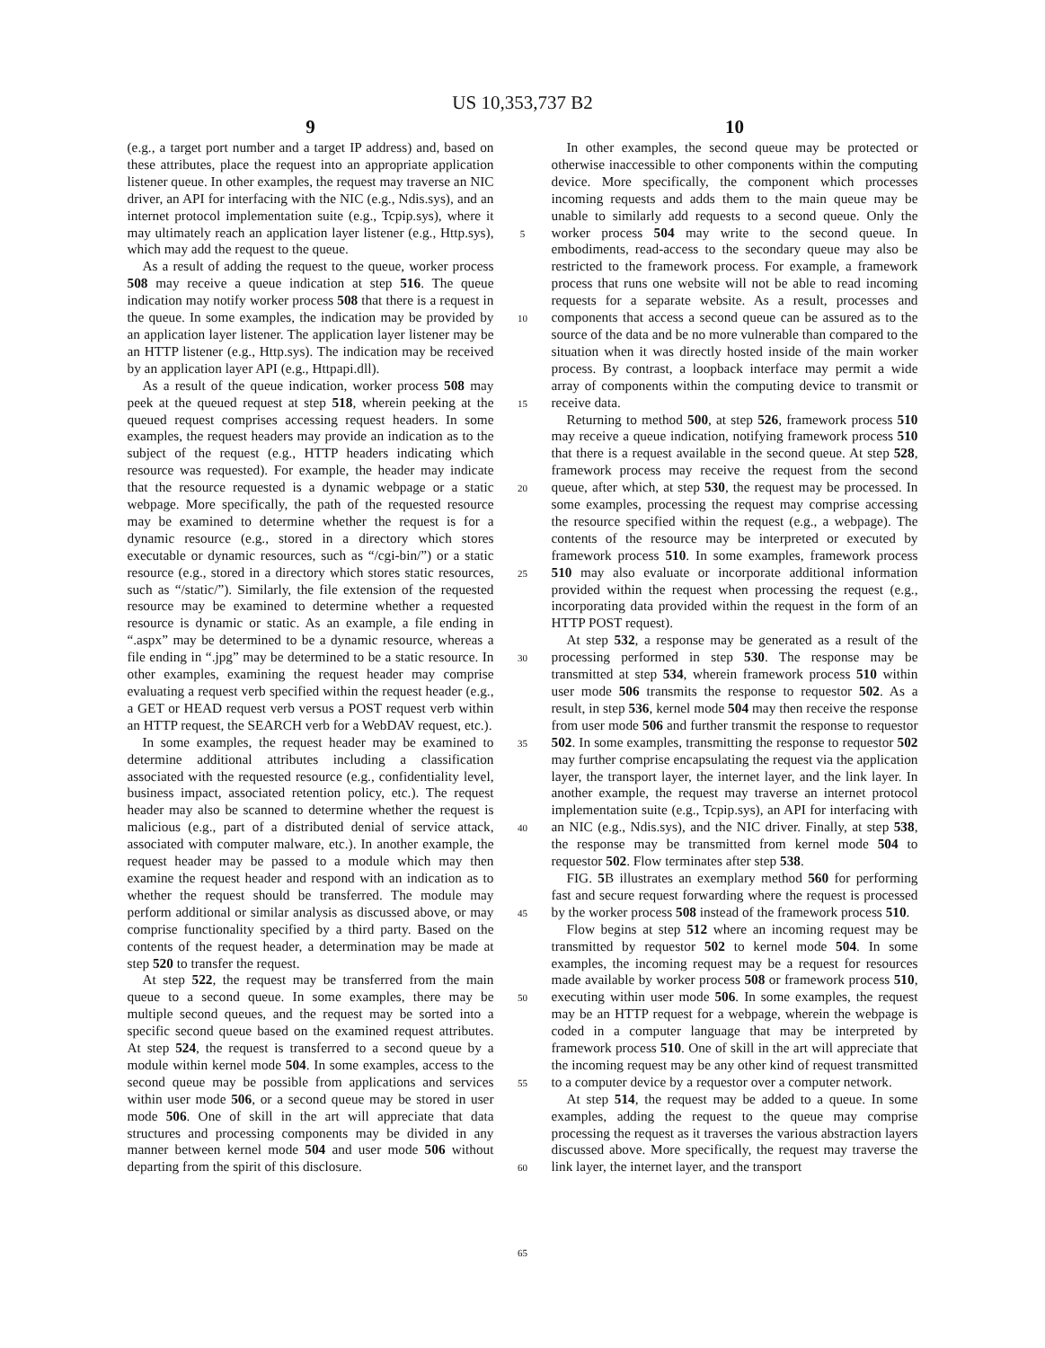US 10,353,737 B2
9
(e.g., a target port number and a target IP address) and, based on these attributes, place the request into an appropriate application listener queue. In other examples, the request may traverse an NIC driver, an API for interfacing with the NIC (e.g., Ndis.sys), and an internet protocol implementation suite (e.g., Tcpip.sys), where it may ultimately reach an application layer listener (e.g., Http.sys), which may add the request to the queue.
As a result of adding the request to the queue, worker process 508 may receive a queue indication at step 516. The queue indication may notify worker process 508 that there is a request in the queue. In some examples, the indication may be provided by an application layer listener. The application layer listener may be an HTTP listener (e.g., Http.sys). The indication may be received by an application layer API (e.g., Httpapi.dll).
As a result of the queue indication, worker process 508 may peek at the queued request at step 518, wherein peeking at the queued request comprises accessing request headers. In some examples, the request headers may provide an indication as to the subject of the request (e.g., HTTP headers indicating which resource was requested). For example, the header may indicate that the resource requested is a dynamic webpage or a static webpage. More specifically, the path of the requested resource may be examined to determine whether the request is for a dynamic resource (e.g., stored in a directory which stores executable or dynamic resources, such as “/cgi-bin/”) or a static resource (e.g., stored in a directory which stores static resources, such as “/static/”). Similarly, the file extension of the requested resource may be examined to determine whether a requested resource is dynamic or static. As an example, a file ending in “.aspx” may be determined to be a dynamic resource, whereas a file ending in “.jpg” may be determined to be a static resource. In other examples, examining the request header may comprise evaluating a request verb specified within the request header (e.g., a GET or HEAD request verb versus a POST request verb within an HTTP request, the SEARCH verb for a WebDAV request, etc.).
In some examples, the request header may be examined to determine additional attributes including a classification associated with the requested resource (e.g., confidentiality level, business impact, associated retention policy, etc.). The request header may also be scanned to determine whether the request is malicious (e.g., part of a distributed denial of service attack, associated with computer malware, etc.). In another example, the request header may be passed to a module which may then examine the request header and respond with an indication as to whether the request should be transferred. The module may perform additional or similar analysis as discussed above, or may comprise functionality specified by a third party. Based on the contents of the request header, a determination may be made at step 520 to transfer the request.
At step 522, the request may be transferred from the main queue to a second queue. In some examples, there may be multiple second queues, and the request may be sorted into a specific second queue based on the examined request attributes. At step 524, the request is transferred to a second queue by a module within kernel mode 504. In some examples, access to the second queue may be possible from applications and services within user mode 506, or a second queue may be stored in user mode 506. One of skill in the art will appreciate that data structures and processing components may be divided in any manner between kernel mode 504 and user mode 506 without departing from the spirit of this disclosure.
5
10
15
20
25
30
35
40
45
50
55
60
65
10
In other examples, the second queue may be protected or otherwise inaccessible to other components within the computing device. More specifically, the component which processes incoming requests and adds them to the main queue may be unable to similarly add requests to a second queue. Only the worker process 504 may write to the second queue. In embodiments, read-access to the secondary queue may also be restricted to the framework process. For example, a framework process that runs one website will not be able to read incoming requests for a separate website. As a result, processes and components that access a second queue can be assured as to the source of the data and be no more vulnerable than compared to the situation when it was directly hosted inside of the main worker process. By contrast, a loopback interface may permit a wide array of components within the computing device to transmit or receive data.
Returning to method 500, at step 526, framework process 510 may receive a queue indication, notifying framework process 510 that there is a request available in the second queue. At step 528, framework process may receive the request from the second queue, after which, at step 530, the request may be processed. In some examples, processing the request may comprise accessing the resource specified within the request (e.g., a webpage). The contents of the resource may be interpreted or executed by framework process 510. In some examples, framework process 510 may also evaluate or incorporate additional information provided within the request when processing the request (e.g., incorporating data provided within the request in the form of an HTTP POST request).
At step 532, a response may be generated as a result of the processing performed in step 530. The response may be transmitted at step 534, wherein framework process 510 within user mode 506 transmits the response to requestor 502. As a result, in step 536, kernel mode 504 may then receive the response from user mode 506 and further transmit the response to requestor 502. In some examples, transmitting the response to requestor 502 may further comprise encapsulating the request via the application layer, the transport layer, the internet layer, and the link layer. In another example, the request may traverse an internet protocol implementation suite (e.g., Tcpip.sys), an API for interfacing with an NIC (e.g., Ndis.sys), and the NIC driver. Finally, at step 538, the response may be transmitted from kernel mode 504 to requestor 502. Flow terminates after step 538.
FIG. 5 B illustrates an exemplary method 560 for performing fast and secure request forwarding where the request is processed by the worker process 508 instead of the framework process 510.
Flow begins at step 512 where an incoming request may be transmitted by requestor 502 to kernel mode 504. In some examples, the incoming request may be a request for resources made available by worker process 508 or framework process 510, executing within user mode 506. In some examples, the request may be an HTTP request for a webpage, wherein the webpage is coded in a computer language that may be interpreted by framework process 510. One of skill in the art will appreciate that the incoming request may be any other kind of request transmitted to a computer device by a requestor over a computer network.
At step 514, the request may be added to a queue. In some examples, adding the request to the queue may comprise processing the request as it traverses the various abstraction layers discussed above. More specifically, the request may traverse the link layer, the internet layer, and the transport